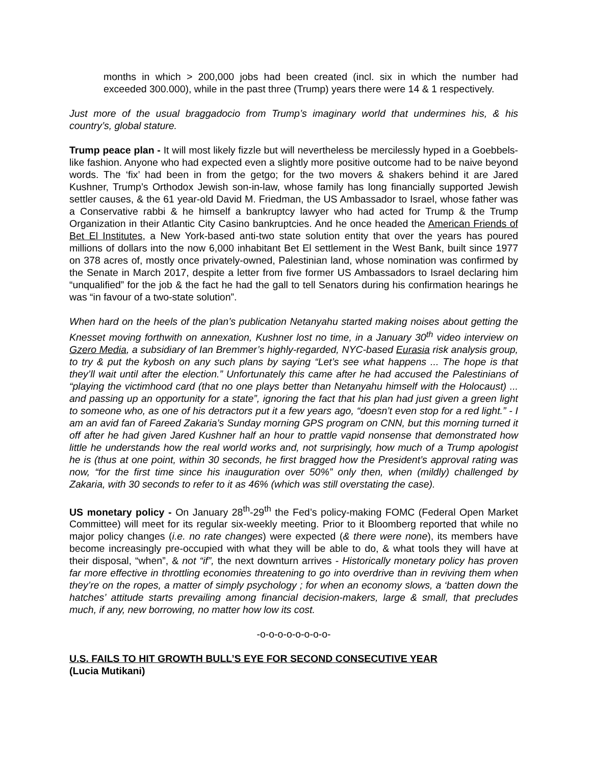months in which > 200,000 jobs had been created (incl. six in which the number had exceeded 300.000), while in the past three (Trump) years there were 14 & 1 respectively.
Just more of the usual braggadocio from Trump’s imaginary world that undermines his, & his country’s, global stature.
Trump peace plan - It will most likely fizzle but will nevertheless be mercilessly hyped in a Goebbels-like fashion. Anyone who had expected even a slightly more positive outcome had to be naive beyond words. The ‘fix’ had been in from the getgo; for the two movers & shakers behind it are Jared Kushner, Trump’s Orthodox Jewish son-in-law, whose family has long financially supported Jewish settler causes, & the 61 year-old David M. Friedman, the US Ambassador to Israel, whose father was a Conservative rabbi & he himself a bankruptcy lawyer who had acted for Trump & the Trump Organization in their Atlantic City Casino bankruptcies. And he once headed the American Friends of Bet El Institutes, a New York-based anti-two state solution entity that over the years has poured millions of dollars into the now 6,000 inhabitant Bet El settlement in the West Bank, built since 1977 on 378 acres of, mostly once privately-owned, Palestinian land, whose nomination was confirmed by the Senate in March 2017, despite a letter from five former US Ambassadors to Israel declaring him “unqualified” for the job & the fact he had the gall to tell Senators during his confirmation hearings he was “in favour of a two-state solution”.
When hard on the heels of the plan’s publication Netanyahu started making noises about getting the Knesset moving forthwith on annexation, Kushner lost no time, in a January 30<sup>th</sup> video interview on Gzero Media, a subsidiary of Ian Bremmer’s highly-regarded, NYC-based Eurasia risk analysis group, to try & put the kybosh on any such plans by saying “Let’s see what happens ... The hope is that they’ll wait until after the election.” Unfortunately this came after he had accused the Palestinians of “playing the victimhood card (that no one plays better than Netanyahu himself with the Holocaust) ... and passing up an opportunity for a state”, ignoring the fact that his plan had just given a green light to someone who, as one of his detractors put it a few years ago, “doesn’t even stop for a red light.” - I am an avid fan of Fareed Zakaria’s Sunday morning GPS program on CNN, but this morning turned it off after he had given Jared Kushner half an hour to prattle vapid nonsense that demonstrated how little he understands how the real world works and, not surprisingly, how much of a Trump apologist he is (thus at one point, within 30 seconds, he first bragged how the President’s approval rating was now, “for the first time since his inauguration over 50%” only then, when (mildly) challenged by Zakaria, with 30 seconds to refer to it as 46% (which was still overstating the case).
US monetary policy - On January 28<sup>th</sup>-29<sup>th</sup> the Fed’s policy-making FOMC (Federal Open Market Committee) will meet for its regular six-weekly meeting. Prior to it Bloomberg reported that while no major policy changes (i.e. no rate changes) were expected (& there were none), its members have become increasingly pre-occupied with what they will be able to do, & what tools they will have at their disposal, “when”, & not “if”, the next downturn arrives - Historically monetary policy has proven far more effective in throttling economies threatening to go into overdrive than in reviving them when they’re on the ropes, a matter of simply psychology ; for when an economy slows, a ‘batten down the hatches’ attitude starts prevailing among financial decision-makers, large & small, that precludes much, if any, new borrowing, no matter how low its cost.
-o-o-o-o-o-o-o-o-
U.S. FAILS TO HIT GROWTH BULL’S EYE FOR SECOND CONSECUTIVE YEAR
(Lucia Mutikani)